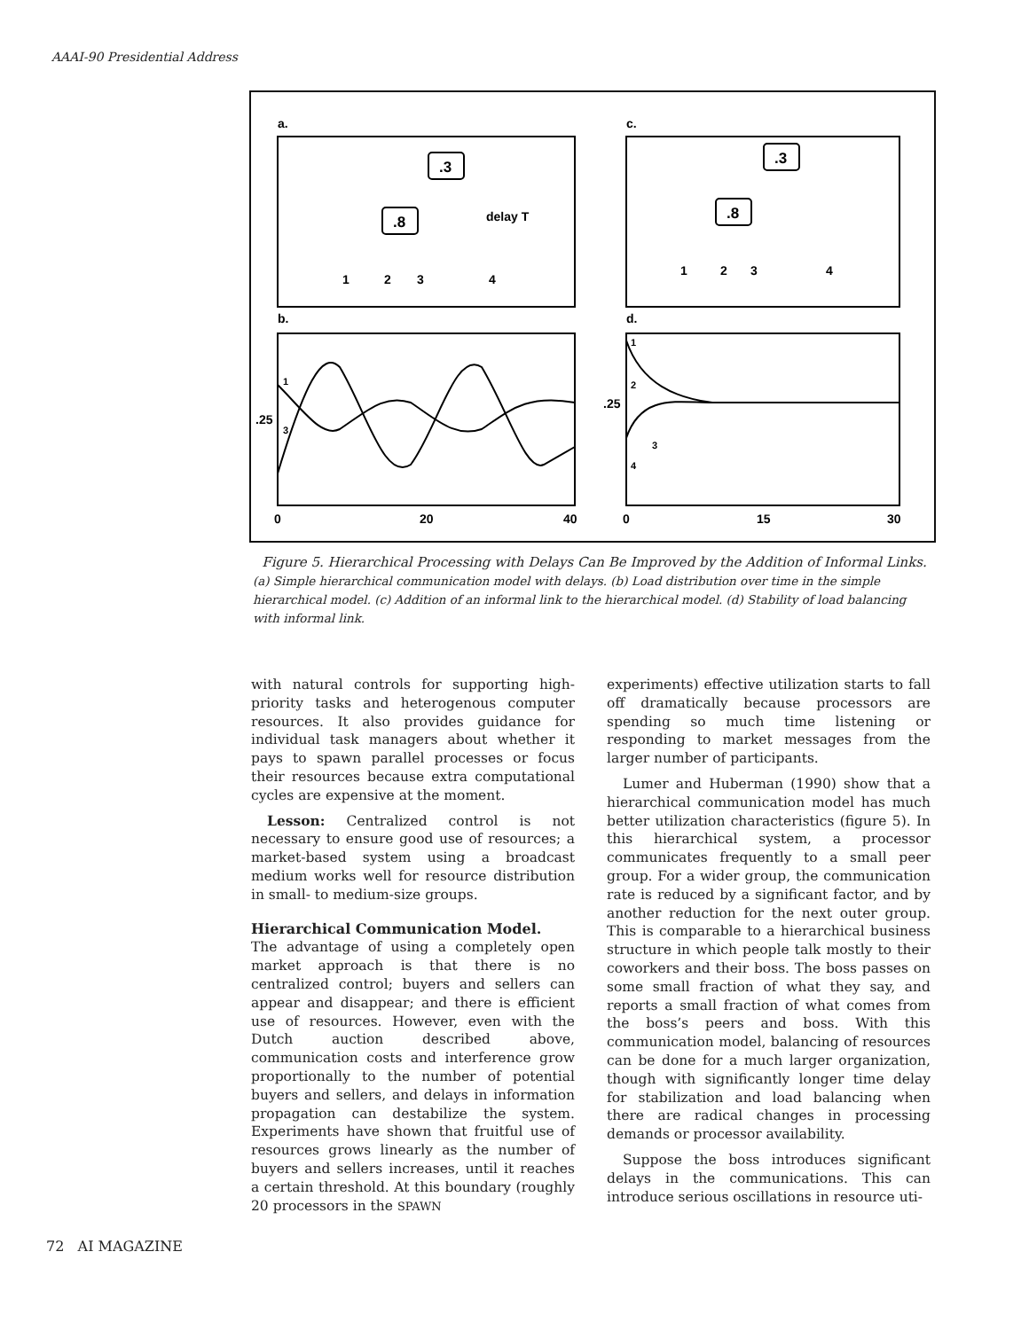AAAI-90 Presidential Address
a.
c.
b.
d.
.3
.8
delay T
1
2
3
4
.3
.8
1
2
3
4
1
3
.25
0
20
40
1
2
3
4
.25
0
15
30
Figure 5. Hierarchical Processing with Delays Can Be Improved by the Addition of Informal Links.
(a) Simple hierarchical communication model with delays. (b) Load distribution over time in the simple hierarchical model. (c) Addition of an informal link to the hierarchical model. (d) Stability of load balancing with informal link.
with natural controls for supporting high-priority tasks and heterogenous computer resources. It also provides guidance for individual task managers about whether it pays to spawn parallel processes or focus their resources because extra computational cycles are expensive at the moment.
Lesson: Centralized control is not necessary to ensure good use of resources; a market-based system using a broadcast medium works well for resource distribution in small- to medium-size groups.
Hierarchical Communication Model.
The advantage of using a completely open market approach is that there is no centralized control; buyers and sellers can appear and disappear; and there is efficient use of resources. However, even with the Dutch auction described above, communication costs and interference grow proportionally to the number of potential buyers and sellers, and delays in information propagation can destabilize the system. Experiments have shown that fruitful use of resources grows linearly as the number of buyers and sellers increases, until it reaches a certain threshold. At this boundary (roughly 20 processors in the SPAWN
experiments) effective utilization starts to fall off dramatically because processors are spending so much time listening or responding to market messages from the larger number of participants.
Lumer and Huberman (1990) show that a hierarchical communication model has much better utilization characteristics (figure 5). In this hierarchical system, a processor communicates frequently to a small peer group. For a wider group, the communication rate is reduced by a significant factor, and by another reduction for the next outer group. This is comparable to a hierarchical business structure in which people talk mostly to their coworkers and their boss. The boss passes on some small fraction of what they say, and reports a small fraction of what comes from the boss’s peers and boss. With this communication model, balancing of resources can be done for a much larger organization, though with significantly longer time delay for stabilization and load balancing when there are radical changes in processing demands or processor availability.
Suppose the boss introduces significant delays in the communications. This can introduce serious oscillations in resource uti-
72 AI MAGAZINE